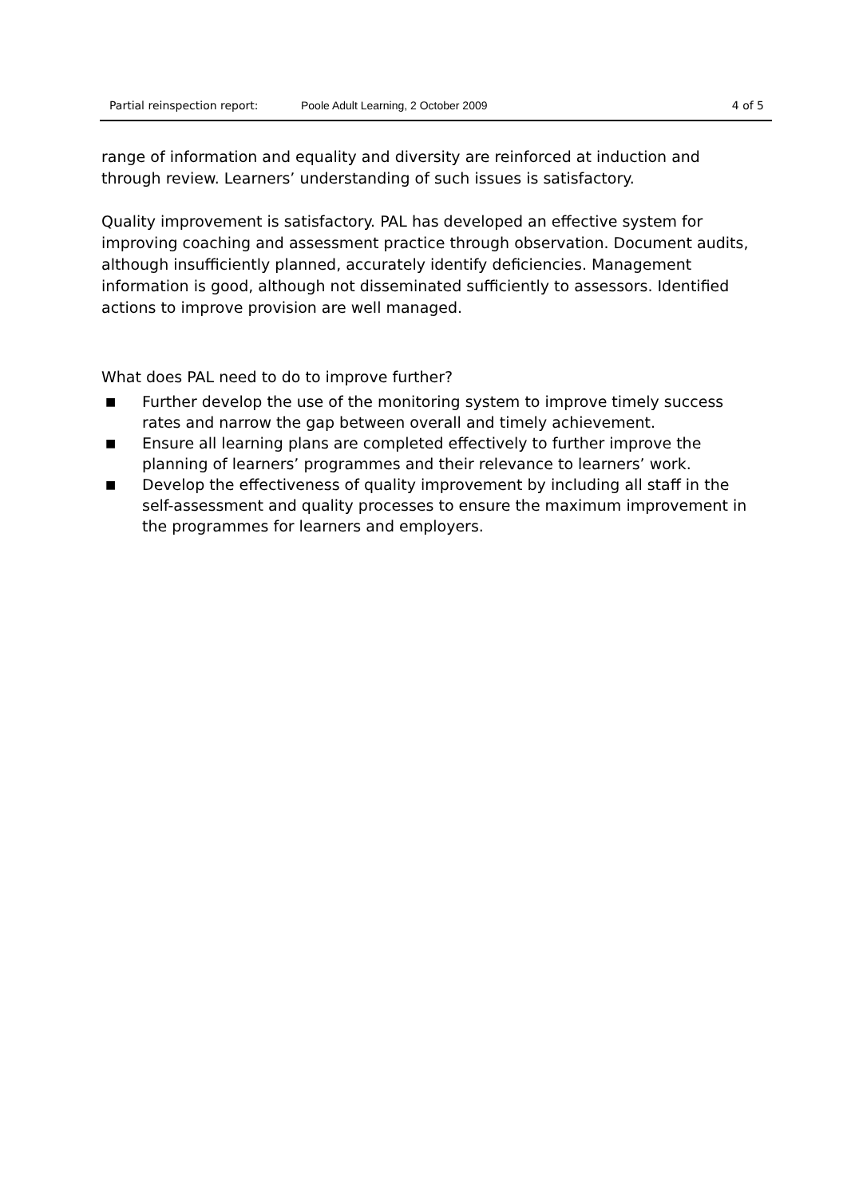Partial reinspection report: Poole Adult Learning, 2 October 2009
4 of 5
range of information and equality and diversity are reinforced at induction and through review. Learners’ understanding of such issues is satisfactory.
Quality improvement is satisfactory. PAL has developed an effective system for improving coaching and assessment practice through observation. Document audits, although insufficiently planned, accurately identify deficiencies. Management information is good, although not disseminated sufficiently to assessors. Identified actions to improve provision are well managed.
What does PAL need to do to improve further?
■ Further develop the use of the monitoring system to improve timely success rates and narrow the gap between overall and timely achievement.
■ Ensure all learning plans are completed effectively to further improve the planning of learners’ programmes and their relevance to learners’ work.
■ Develop the effectiveness of quality improvement by including all staff in the self-assessment and quality processes to ensure the maximum improvement in the programmes for learners and employers.